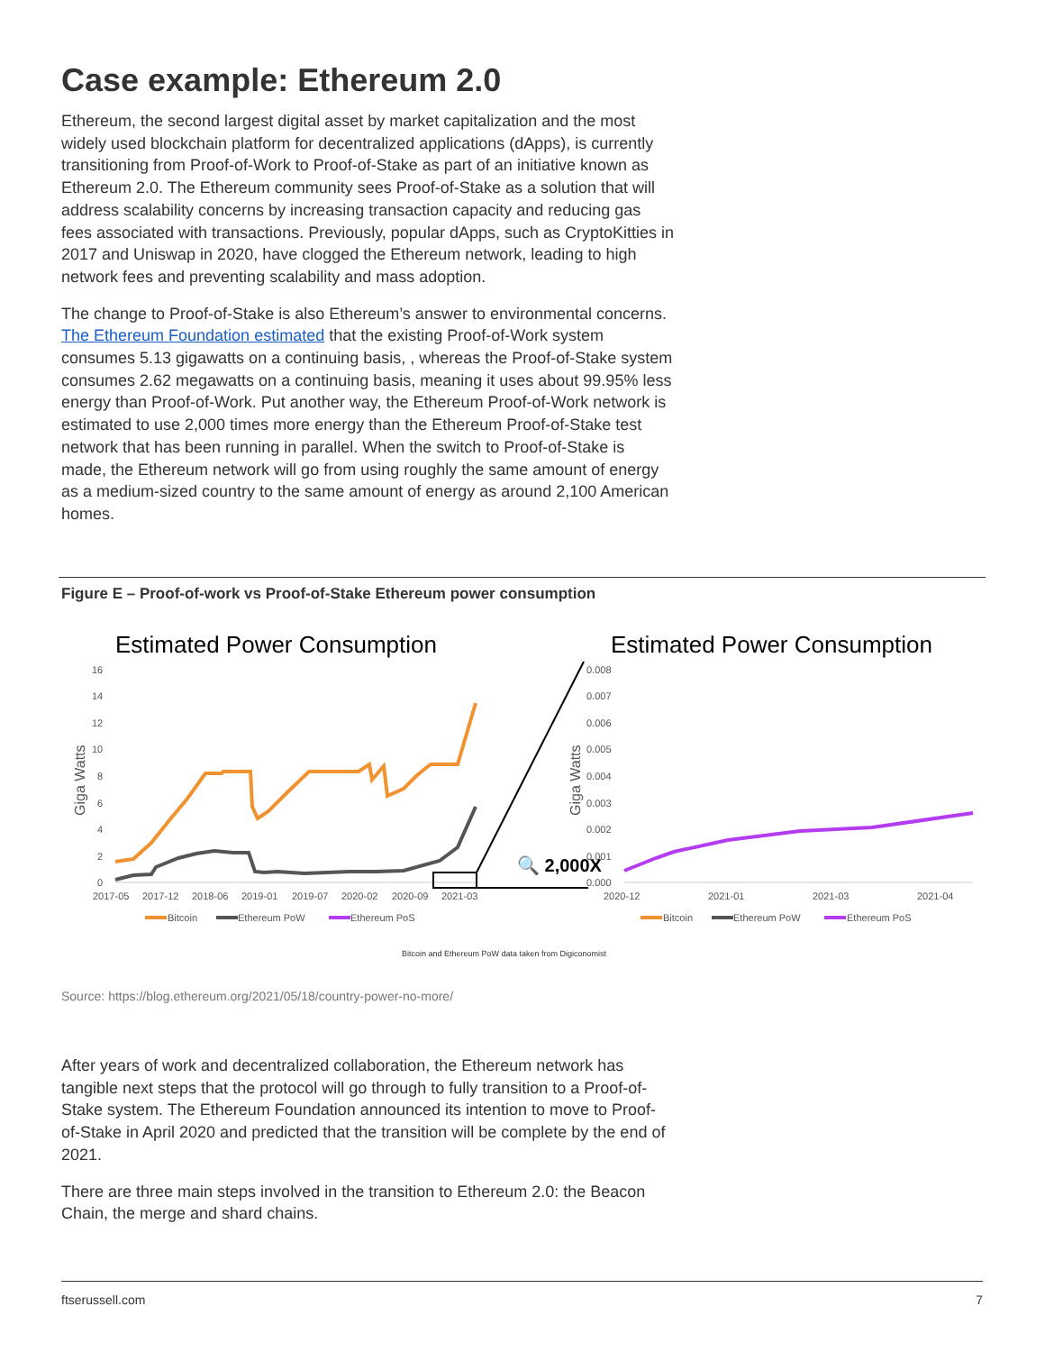Case example: Ethereum 2.0
Ethereum, the second largest digital asset by market capitalization and the most widely used blockchain platform for decentralized applications (dApps), is currently transitioning from Proof-of-Work to Proof-of-Stake as part of an initiative known as Ethereum 2.0. The Ethereum community sees Proof-of-Stake as a solution that will address scalability concerns by increasing transaction capacity and reducing gas fees associated with transactions. Previously, popular dApps, such as CryptoKitties in 2017 and Uniswap in 2020, have clogged the Ethereum network, leading to high network fees and preventing scalability and mass adoption.
The change to Proof-of-Stake is also Ethereum’s answer to environmental concerns. The Ethereum Foundation estimated that the existing Proof-of-Work system consumes 5.13 gigawatts on a continuing basis, , whereas the Proof-of-Stake system consumes 2.62 megawatts on a continuing basis, meaning it uses about 99.95% less energy than Proof-of-Work. Put another way, the Ethereum Proof-of-Work network is estimated to use 2,000 times more energy than the Ethereum Proof-of-Stake test network that has been running in parallel. When the switch to Proof-of-Stake is made, the Ethereum network will go from using roughly the same amount of energy as a medium-sized country to the same amount of energy as around 2,100 American homes.
Figure E – Proof-of-work vs Proof-of-Stake Ethereum power consumption
Estimated Power Consumption
Estimated Power Consumption
16
14
12
10
8
6
4
2
0
2017-05
2017-12
2018-06
2019-01
2019-07
2020-02
2020-09
2021-03
0.008
0.007
0.006
0.005
0.004
0.003
0.002
0.001
0.000
2020-12
2021-01
2021-03
2021-04
Bitcoin
Ethereum PoW
Ethereum PoS
Bitcoin
Ethereum PoW
Ethereum PoS
Giga Watts
Giga Watts
🔍 2,000X
Bitcoin and Ethereum PoW data taken from Digiconomist
Source: https://blog.ethereum.org/2021/05/18/country-power-no-more/
After years of work and decentralized collaboration, the Ethereum network has tangible next steps that the protocol will go through to fully transition to a Proof-of-Stake system. The Ethereum Foundation announced its intention to move to Proof-of-Stake in April 2020 and predicted that the transition will be complete by the end of 2021.
There are three main steps involved in the transition to Ethereum 2.0: the Beacon Chain, the merge and shard chains.
ftserussell.com 7